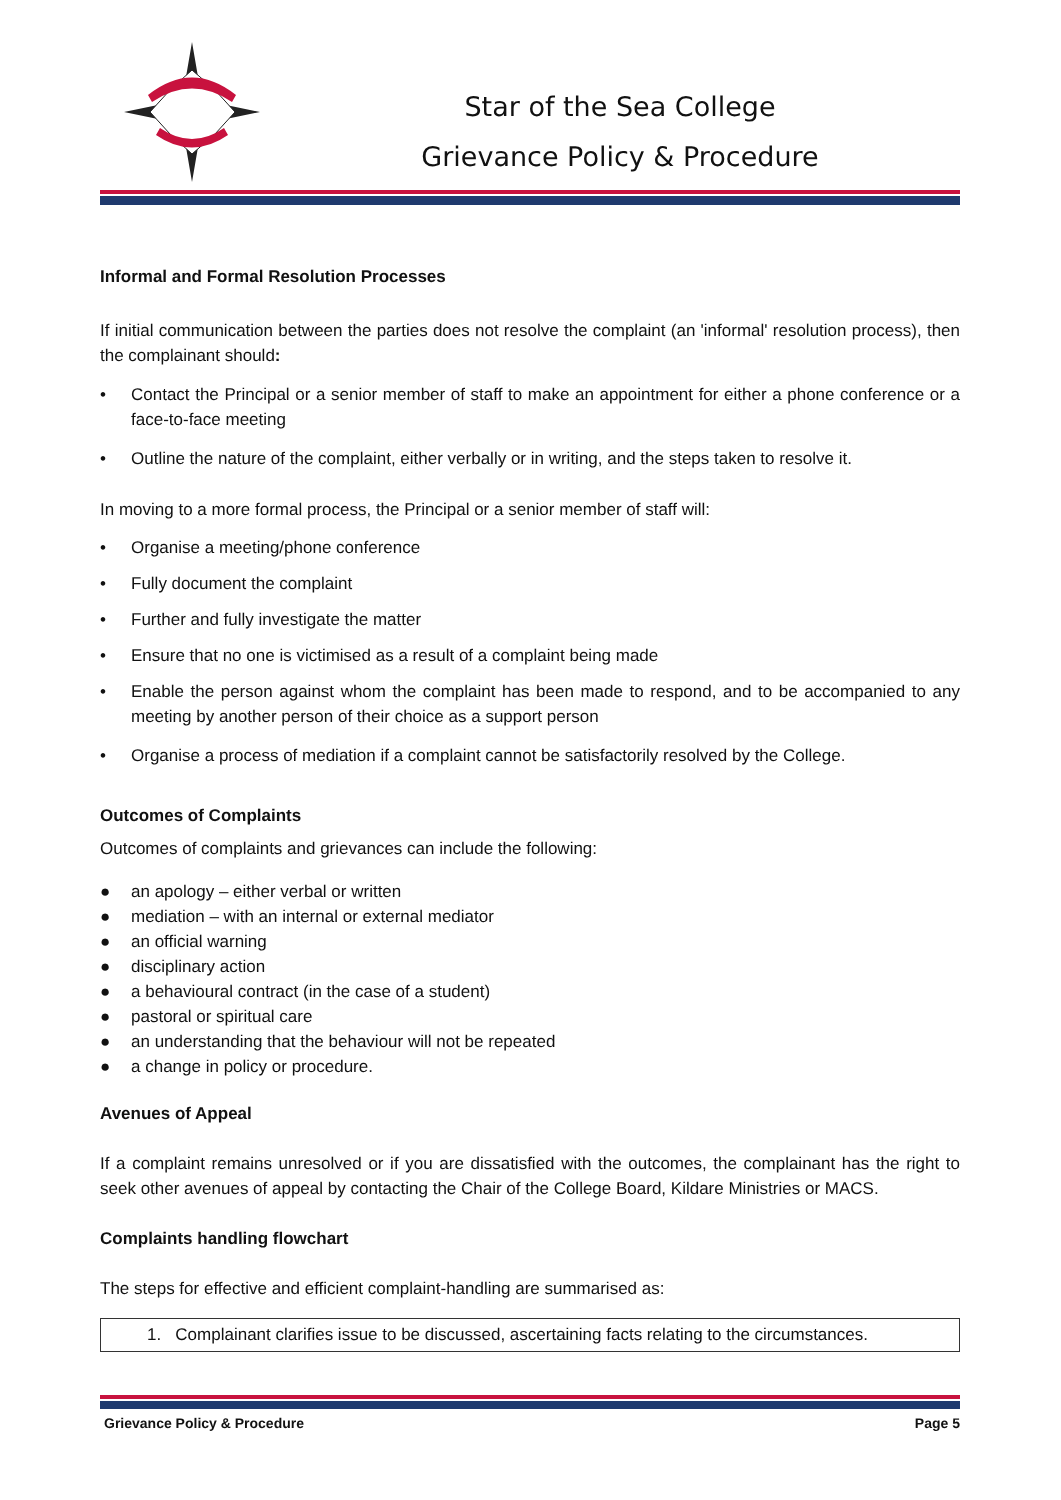Star of the Sea College
Grievance Policy & Procedure
Informal and Formal Resolution Processes
If initial communication between the parties does not resolve the complaint (an 'informal' resolution process), then the complainant should:
• Contact the Principal or a senior member of staff to make an appointment for either a phone conference or a face-to-face meeting
• Outline the nature of the complaint, either verbally or in writing, and the steps taken to resolve it.
In moving to a more formal process, the Principal or a senior member of staff will:
• Organise a meeting/phone conference
• Fully document the complaint
• Further and fully investigate the matter
• Ensure that no one is victimised as a result of a complaint being made
• Enable the person against whom the complaint has been made to respond, and to be accompanied to any meeting by another person of their choice as a support person
• Organise a process of mediation if a complaint cannot be satisfactorily resolved by the College.
Outcomes of Complaints
Outcomes of complaints and grievances can include the following:
● an apology – either verbal or written
● mediation – with an internal or external mediator
● an official warning
● disciplinary action
● a behavioural contract (in the case of a student)
● pastoral or spiritual care
● an understanding that the behaviour will not be repeated
● a change in policy or procedure.
Avenues of Appeal
If a complaint remains unresolved or if you are dissatisfied with the outcomes, the complainant has the right to seek other avenues of appeal by contacting the Chair of the College Board, Kildare Ministries or MACS.
Complaints handling flowchart
The steps for effective and efficient complaint-handling are summarised as:
1. Complainant clarifies issue to be discussed, ascertaining facts relating to the circumstances.
Grievance Policy & Procedure Page 5